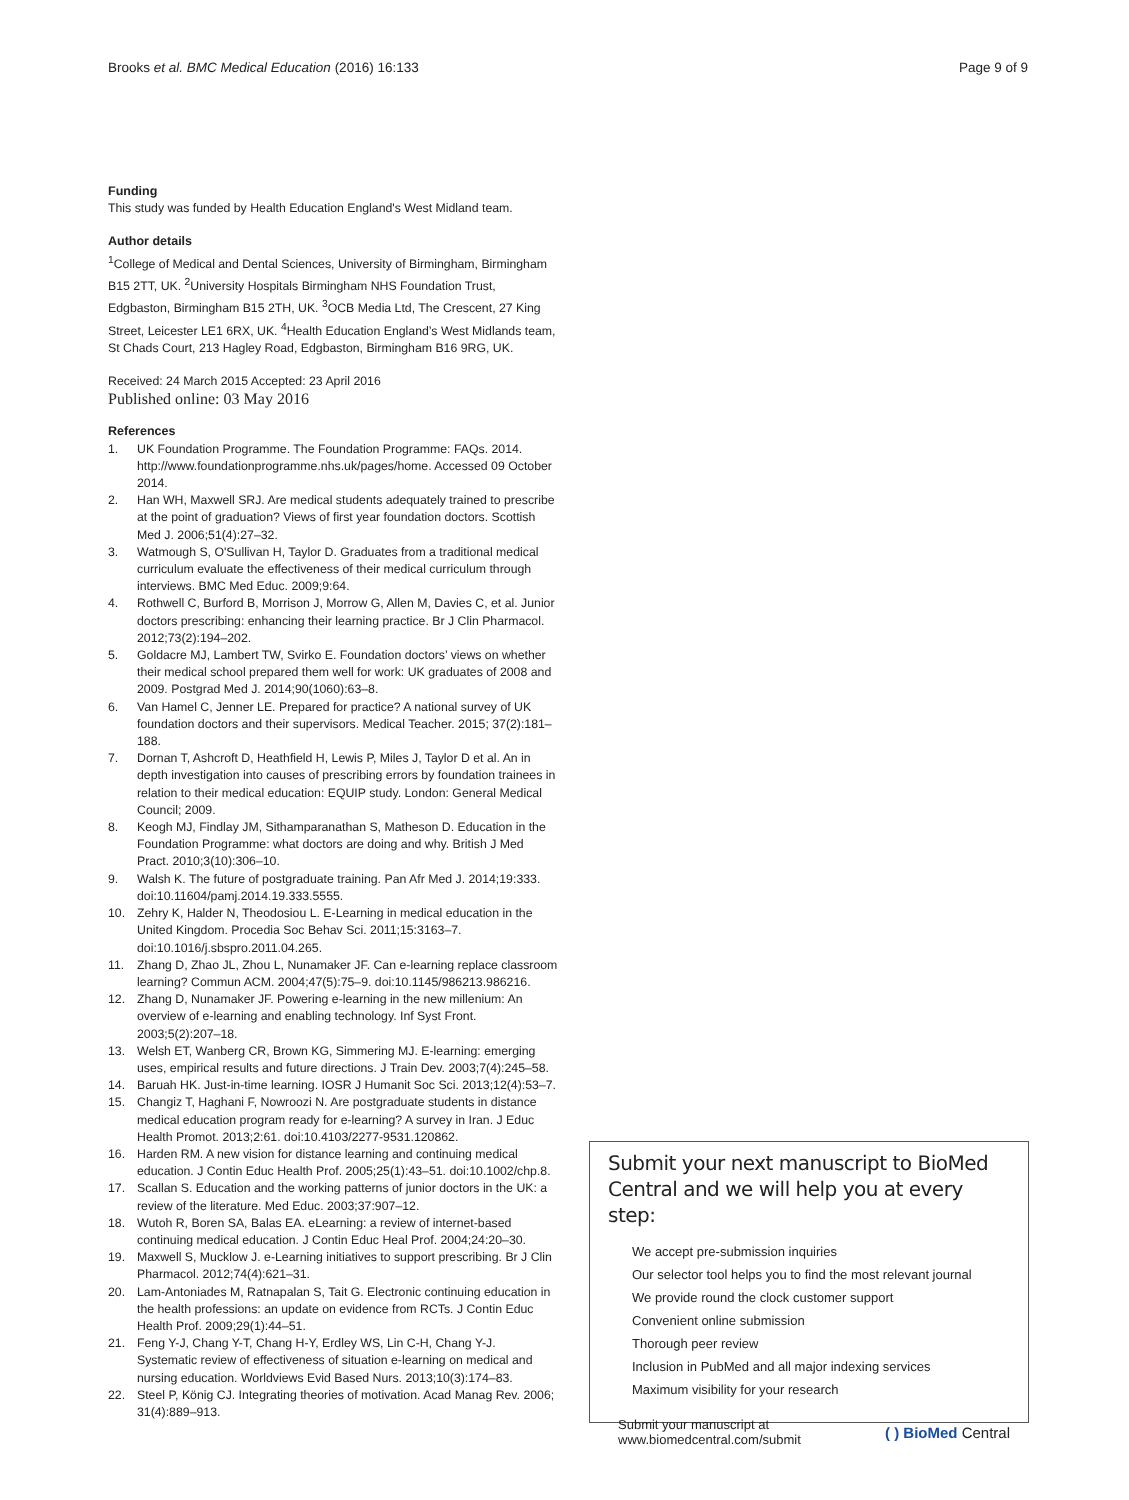Brooks et al. BMC Medical Education (2016) 16:133 Page 9 of 9
Funding
This study was funded by Health Education England's West Midland team.
Author details
<sup>1</sup> College of Medical and Dental Sciences, University of Birmingham, Birmingham B15 2TT, UK. <sup>2</sup>University Hospitals Birmingham NHS Foundation Trust, Edgbaston, Birmingham B15 2TH, UK. <sup>3</sup>OCB Media Ltd, The Crescent, 27 King Street, Leicester LE1 6RX, UK. <sup>4</sup>Health Education England’s West Midlands team, St Chads Court, 213 Hagley Road, Edgbaston, Birmingham B16 9RG, UK.
Received: 24 March 2015 Accepted: 23 April 2016
Published online: 03 May 2016
References
1. UK Foundation Programme. The Foundation Programme: FAQs. 2014. http://www.foundationprogramme.nhs.uk/pages/home. Accessed 09 October 2014.
2. Han WH, Maxwell SRJ. Are medical students adequately trained to prescribe at the point of graduation? Views of first year foundation doctors. Scottish Med J. 2006;51(4):27–32.
3. Watmough S, O'Sullivan H, Taylor D. Graduates from a traditional medical curriculum evaluate the effectiveness of their medical curriculum through interviews. BMC Med Educ. 2009;9:64.
4. Rothwell C, Burford B, Morrison J, Morrow G, Allen M, Davies C, et al. Junior doctors prescribing: enhancing their learning practice. Br J Clin Pharmacol. 2012;73(2):194–202.
5. Goldacre MJ, Lambert TW, Svirko E. Foundation doctors’ views on whether their medical school prepared them well for work: UK graduates of 2008 and 2009. Postgrad Med J. 2014;90(1060):63–8.
6. Van Hamel C, Jenner LE. Prepared for practice? A national survey of UK foundation doctors and their supervisors. Medical Teacher. 2015; 37(2):181–188.
7. Dornan T, Ashcroft D, Heathfield H, Lewis P, Miles J, Taylor D et al. An in depth investigation into causes of prescribing errors by foundation trainees in relation to their medical education: EQUIP study. London: General Medical Council; 2009.
8. Keogh MJ, Findlay JM, Sithamparanathan S, Matheson D. Education in the Foundation Programme: what doctors are doing and why. British J Med Pract. 2010;3(10):306–10.
9. Walsh K. The future of postgraduate training. Pan Afr Med J. 2014;19:333. doi:10.11604/pamj.2014.19.333.5555.
10. Zehry K, Halder N, Theodosiou L. E-Learning in medical education in the United Kingdom. Procedia Soc Behav Sci. 2011;15:3163–7. doi:10.1016/j.sbspro.2011.04.265.
11. Zhang D, Zhao JL, Zhou L, Nunamaker JF. Can e-learning replace classroom learning? Commun ACM. 2004;47(5):75–9. doi:10.1145/986213.986216.
12. Zhang D, Nunamaker JF. Powering e-learning in the new millenium: An overview of e-learning and enabling technology. Inf Syst Front. 2003;5(2):207–18.
13. Welsh ET, Wanberg CR, Brown KG, Simmering MJ. E-learning: emerging uses, empirical results and future directions. J Train Dev. 2003;7(4):245–58.
14. Baruah HK. Just-in-time learning. IOSR J Humanit Soc Sci. 2013;12(4):53–7.
15. Changiz T, Haghani F, Nowroozi N. Are postgraduate students in distance medical education program ready for e-learning? A survey in Iran. J Educ Health Promot. 2013;2:61. doi:10.4103/2277-9531.120862.
16. Harden RM. A new vision for distance learning and continuing medical education. J Contin Educ Health Prof. 2005;25(1):43–51. doi:10.1002/chp.8.
17. Scallan S. Education and the working patterns of junior doctors in the UK: a review of the literature. Med Educ. 2003;37:907–12.
18. Wutoh R, Boren SA, Balas EA. eLearning: a review of internet-based continuing medical education. J Contin Educ Heal Prof. 2004;24:20–30.
19. Maxwell S, Mucklow J. e-Learning initiatives to support prescribing. Br J Clin Pharmacol. 2012;74(4):621–31.
20. Lam-Antoniades M, Ratnapalan S, Tait G. Electronic continuing education in the health professions: an update on evidence from RCTs. J Contin Educ Health Prof. 2009;29(1):44–51.
21. Feng Y-J, Chang Y-T, Chang H-Y, Erdley WS, Lin C-H, Chang Y-J. Systematic review of effectiveness of situation e-learning on medical and nursing education. Worldviews Evid Based Nurs. 2013;10(3):174–83.
22. Steel P, König CJ. Integrating theories of motivation. Acad Manag Rev. 2006; 31(4):889–913.
Submit your next manuscript to BioMed Central and we will help you at every step:
We accept pre-submission inquiries
Our selector tool helps you to find the most relevant journal
We provide round the clock customer support
Convenient online submission
Thorough peer review
Inclusion in PubMed and all major indexing services
Maximum visibility for your research
Submit your manuscript at
www.biomedcentral.com/submit ( ) BioMed Central